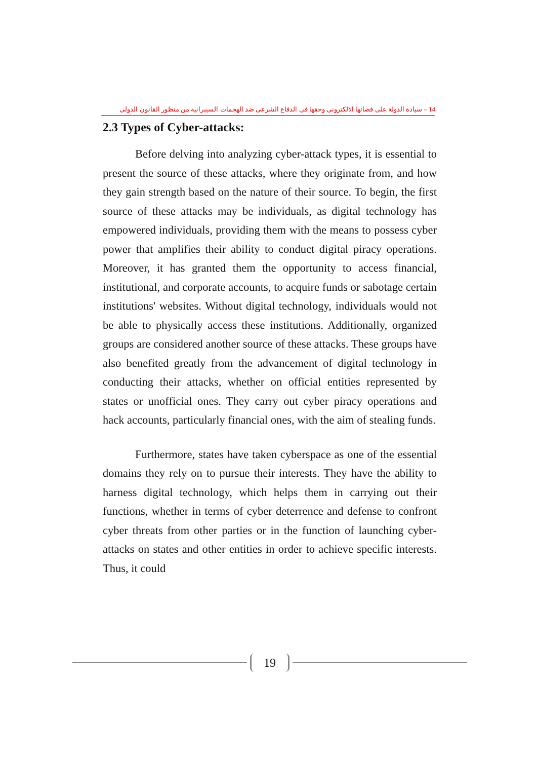14 – سيادة الدولة على فضائها الالكترونى وحقها فى الدفاع الشرعى ضد الهجمات السيبرانية من منظور القانون الدولى
2.3 Types of Cyber-attacks:
Before delving into analyzing cyber-attack types, it is essential to present the source of these attacks, where they originate from, and how they gain strength based on the nature of their source. To begin, the first source of these attacks may be individuals, as digital technology has empowered individuals, providing them with the means to possess cyber power that amplifies their ability to conduct digital piracy operations. Moreover, it has granted them the opportunity to access financial, institutional, and corporate accounts, to acquire funds or sabotage certain institutions' websites. Without digital technology, individuals would not be able to physically access these institutions. Additionally, organized groups are considered another source of these attacks. These groups have also benefited greatly from the advancement of digital technology in conducting their attacks, whether on official entities represented by states or unofficial ones. They carry out cyber piracy operations and hack accounts, particularly financial ones, with the aim of stealing funds.
Furthermore, states have taken cyberspace as one of the essential domains they rely on to pursue their interests. They have the ability to harness digital technology, which helps them in carrying out their functions, whether in terms of cyber deterrence and defense to confront cyber threats from other parties or in the function of launching cyber-attacks on states and other entities in order to achieve specific interests. Thus, it could
19